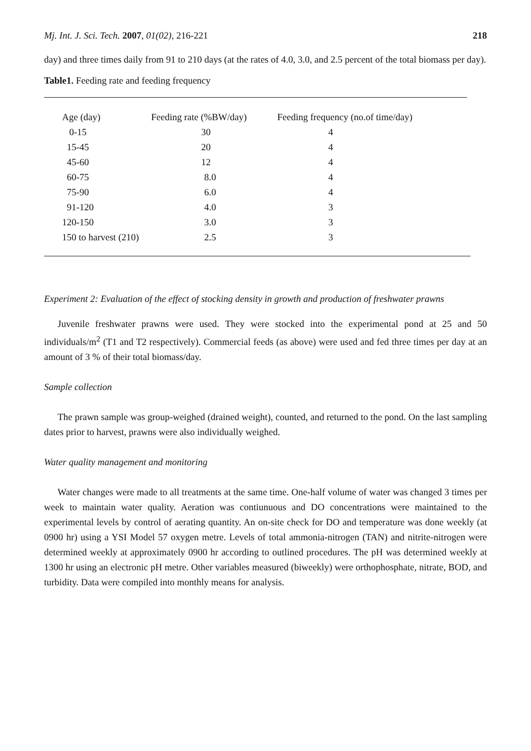Mj. Int. J. Sci. Tech. 2007, 01(02), 216-221 218
day) and three times daily from 91 to 210 days (at the rates of 4.0, 3.0, and 2.5 percent of the total biomass per day).
Table1. Feeding rate and feeding frequency
| Age (day) | Feeding rate (%BW/day) | Feeding frequency (no.of time/day) |
| --- | --- | --- |
| 0-15 | 30 | 4 |
| 15-45 | 20 | 4 |
| 45-60 | 12 | 4 |
| 60-75 | 8.0 | 4 |
| 75-90 | 6.0 | 4 |
| 91-120 | 4.0 | 3 |
| 120-150 | 3.0 | 3 |
| 150 to harvest (210) | 2.5 | 3 |
Experiment 2: Evaluation of the effect of stocking density in growth and production of freshwater prawns
Juvenile freshwater prawns were used. They were stocked into the experimental pond at 25 and 50 individuals/m<sup>2</sup> (T1 and T2 respectively). Commercial feeds (as above) were used and fed three times per day at an amount of 3 % of their total biomass/day.
Sample collection
The prawn sample was group-weighed (drained weight), counted, and returned to the pond. On the last sampling dates prior to harvest, prawns were also individually weighed.
Water quality management and monitoring
Water changes were made to all treatments at the same time. One-half volume of water was changed 3 times per week to maintain water quality. Aeration was contiunuous and DO concentrations were maintained to the experimental levels by control of aerating quantity. An on-site check for DO and temperature was done weekly (at 0900 hr) using a YSI Model 57 oxygen metre. Levels of total ammonia-nitrogen (TAN) and nitrite-nitrogen were determined weekly at approximately 0900 hr according to outlined procedures. The pH was determined weekly at 1300 hr using an electronic pH metre. Other variables measured (biweekly) were orthophosphate, nitrate, BOD, and turbidity. Data were compiled into monthly means for analysis.